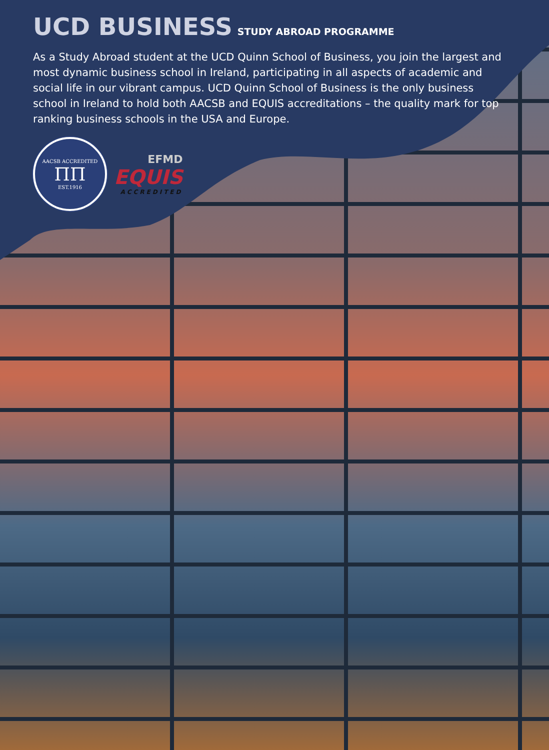UCD BUSINESS STUDY ABROAD PROGRAMME
As a Study Abroad student at the UCD Quinn School of Business, you join the largest and most dynamic business school in Ireland, participating in all aspects of academic and social life in our vibrant campus. UCD Quinn School of Business is the only business school in Ireland to hold both AACSB and EQUIS accreditations – the quality mark for top ranking business schools in the USA and Europe.
AACSB ACCREDITED
ΠΠ
EST.1916
EFMD
EQUIS
ACCREDITED